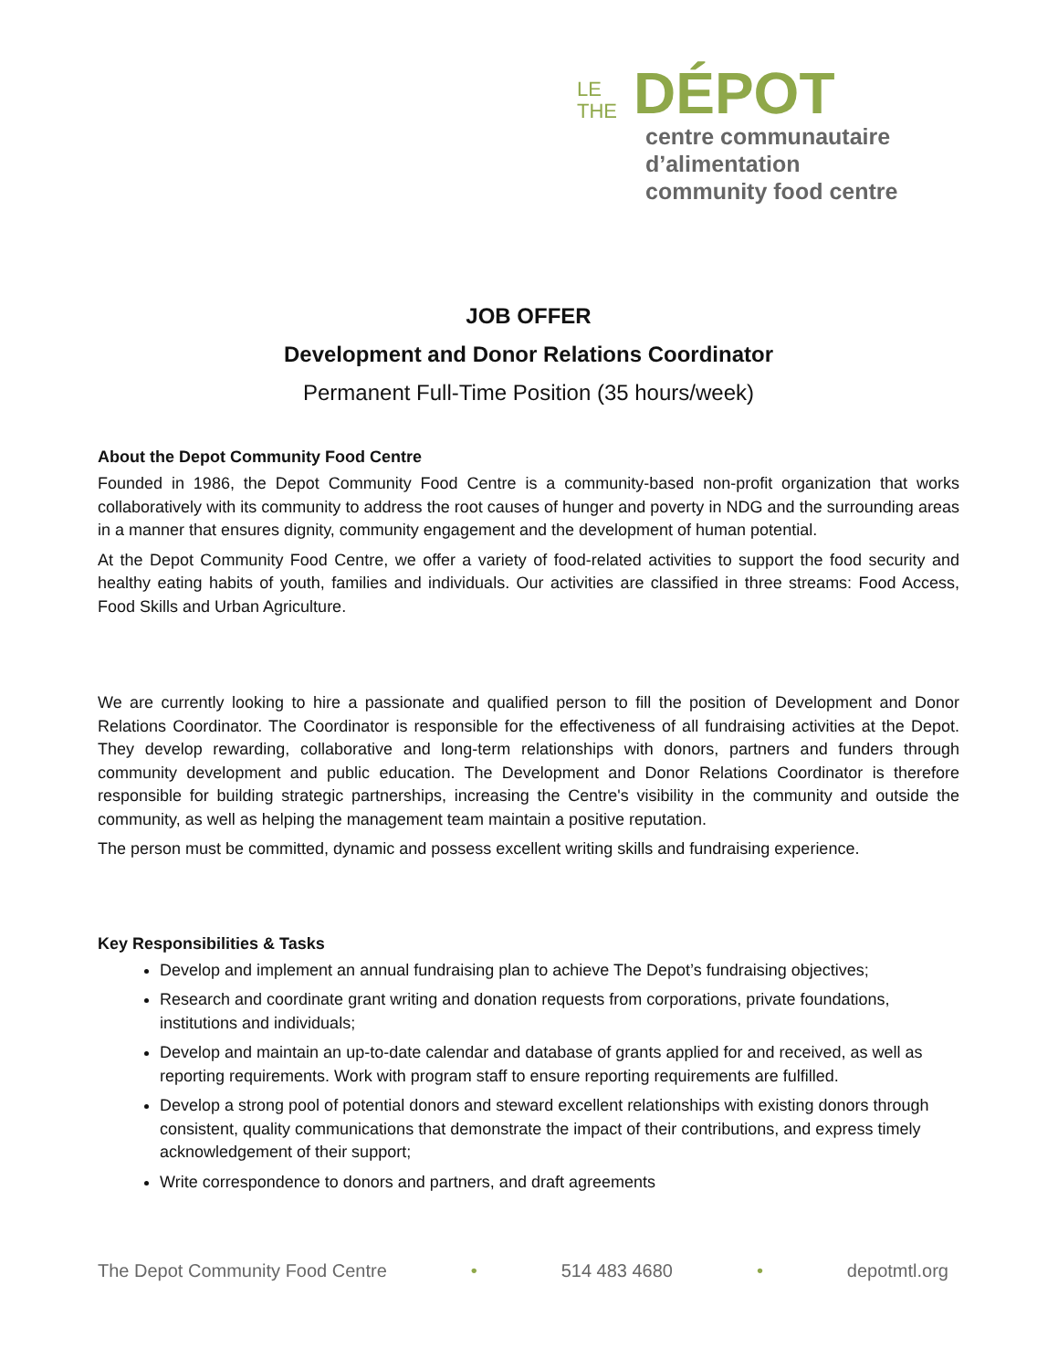LE
THE
DÉPOT
centre communautaire d’alimentation
community food centre
JOB OFFER
Development and Donor Relations Coordinator
Permanent Full-Time Position (35 hours/week)
About the Depot Community Food Centre
Founded in 1986, the Depot Community Food Centre is a community-based non-profit organization that works collaboratively with its community to address the root causes of hunger and poverty in NDG and the surrounding areas in a manner that ensures dignity, community engagement and the development of human potential.
At the Depot Community Food Centre, we offer a variety of food-related activities to support the food security and healthy eating habits of youth, families and individuals. Our activities are classified in three streams: Food Access, Food Skills and Urban Agriculture.
We are currently looking to hire a passionate and qualified person to fill the position of Development and Donor Relations Coordinator. The Coordinator is responsible for the effectiveness of all fundraising activities at the Depot. They develop rewarding, collaborative and long-term relationships with donors, partners and funders through community development and public education. The Development and Donor Relations Coordinator is therefore responsible for building strategic partnerships, increasing the Centre's visibility in the community and outside the community, as well as helping the management team maintain a positive reputation.
The person must be committed, dynamic and possess excellent writing skills and fundraising experience.
Key Responsibilities & Tasks
Develop and implement an annual fundraising plan to achieve The Depot’s fundraising objectives;
Research and coordinate grant writing and donation requests from corporations, private foundations, institutions and individuals;
Develop and maintain an up-to-date calendar and database of grants applied for and received, as well as reporting requirements. Work with program staff to ensure reporting requirements are fulfilled.
Develop a strong pool of potential donors and steward excellent relationships with existing donors through consistent, quality communications that demonstrate the impact of their contributions, and express timely acknowledgement of their support;
Write correspondence to donors and partners, and draft agreements
The Depot Community Food Centre • 514 483 4680 • depotmtl.org